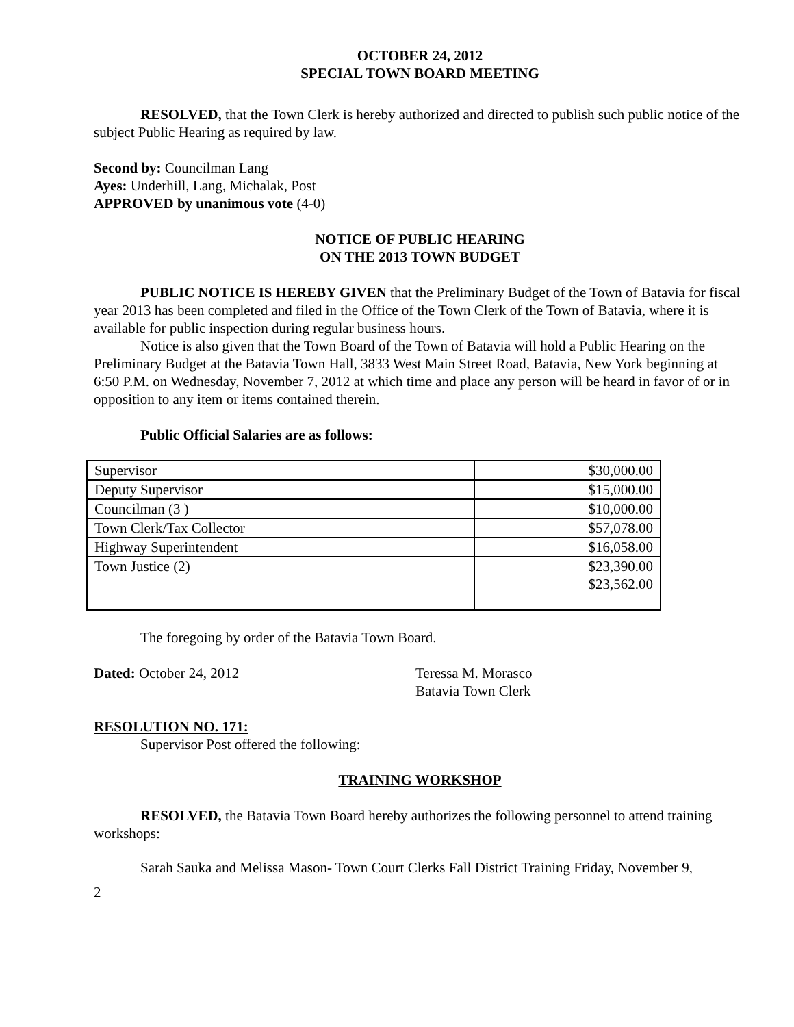OCTOBER 24, 2012
SPECIAL TOWN BOARD MEETING
RESOLVED, that the Town Clerk is hereby authorized and directed to publish such public notice of the subject Public Hearing as required by law.
Second by: Councilman Lang
Ayes: Underhill, Lang, Michalak, Post
APPROVED by unanimous vote (4-0)
NOTICE OF PUBLIC HEARING
ON THE 2013 TOWN BUDGET
PUBLIC NOTICE IS HEREBY GIVEN that the Preliminary Budget of the Town of Batavia for fiscal year 2013 has been completed and filed in the Office of the Town Clerk of the Town of Batavia, where it is available for public inspection during regular business hours.
Notice is also given that the Town Board of the Town of Batavia will hold a Public Hearing on the Preliminary Budget at the Batavia Town Hall, 3833 West Main Street Road, Batavia, New York beginning at 6:50 P.M. on Wednesday, November 7, 2012 at which time and place any person will be heard in favor of or in opposition to any item or items contained therein.
Public Official Salaries are as follows:
| Supervisor | $30,000.00 |
| Deputy Supervisor | $15,000.00 |
| Councilman (3 ) | $10,000.00 |
| Town Clerk/Tax Collector | $57,078.00 |
| Highway Superintendent | $16,058.00 |
| Town Justice (2) | $23,390.00 $23,562.00 |
The foregoing by order of the Batavia Town Board.
Dated: October 24, 2012 Teressa M. Morasco
Batavia Town Clerk
RESOLUTION NO. 171:
Supervisor Post offered the following:
TRAINING WORKSHOP
RESOLVED, the Batavia Town Board hereby authorizes the following personnel to attend training workshops:
Sarah Sauka and Melissa Mason- Town Court Clerks Fall District Training Friday, November 9,
2